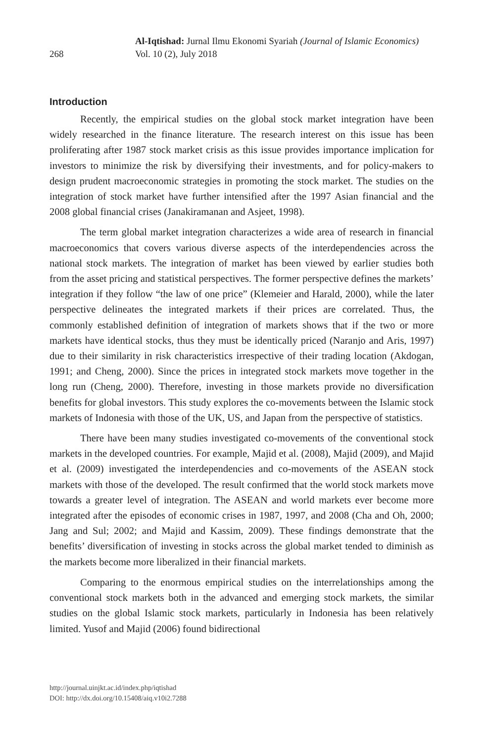268
Al-Iqtishad: Jurnal Ilmu Ekonomi Syariah (Journal of Islamic Economics)
Vol. 10 (2), July 2018
Introduction
Recently, the empirical studies on the global stock market integration have been widely researched in the finance literature. The research interest on this issue has been proliferating after 1987 stock market crisis as this issue provides importance implication for investors to minimize the risk by diversifying their investments, and for policy-makers to design prudent macroeconomic strategies in promoting the stock market. The studies on the integration of stock market have further intensified after the 1997 Asian financial and the 2008 global financial crises (Janakiramanan and Asjeet, 1998).
The term global market integration characterizes a wide area of research in financial macroeconomics that covers various diverse aspects of the interdependencies across the national stock markets. The integration of market has been viewed by earlier studies both from the asset pricing and statistical perspectives. The former perspective defines the markets’ integration if they follow “the law of one price” (Klemeier and Harald, 2000), while the later perspective delineates the integrated markets if their prices are correlated. Thus, the commonly established definition of integration of markets shows that if the two or more markets have identical stocks, thus they must be identically priced (Naranjo and Aris, 1997) due to their similarity in risk characteristics irrespective of their trading location (Akdogan, 1991; and Cheng, 2000). Since the prices in integrated stock markets move together in the long run (Cheng, 2000). Therefore, investing in those markets provide no diversification benefits for global investors. This study explores the co-movements between the Islamic stock markets of Indonesia with those of the UK, US, and Japan from the perspective of statistics.
There have been many studies investigated co-movements of the conventional stock markets in the developed countries. For example, Majid et al. (2008), Majid (2009), and Majid et al. (2009) investigated the interdependencies and co-movements of the ASEAN stock markets with those of the developed. The result confirmed that the world stock markets move towards a greater level of integration. The ASEAN and world markets ever become more integrated after the episodes of economic crises in 1987, 1997, and 2008 (Cha and Oh, 2000; Jang and Sul; 2002; and Majid and Kassim, 2009). These findings demonstrate that the benefits’ diversification of investing in stocks across the global market tended to diminish as the markets become more liberalized in their financial markets.
Comparing to the enormous empirical studies on the interrelationships among the conventional stock markets both in the advanced and emerging stock markets, the similar studies on the global Islamic stock markets, particularly in Indonesia has been relatively limited. Yusof and Majid (2006) found bidirectional
http://journal.uinjkt.ac.id/index.php/iqtishad
DOI: http://dx.doi.org/10.15408/aiq.v10i2.7288